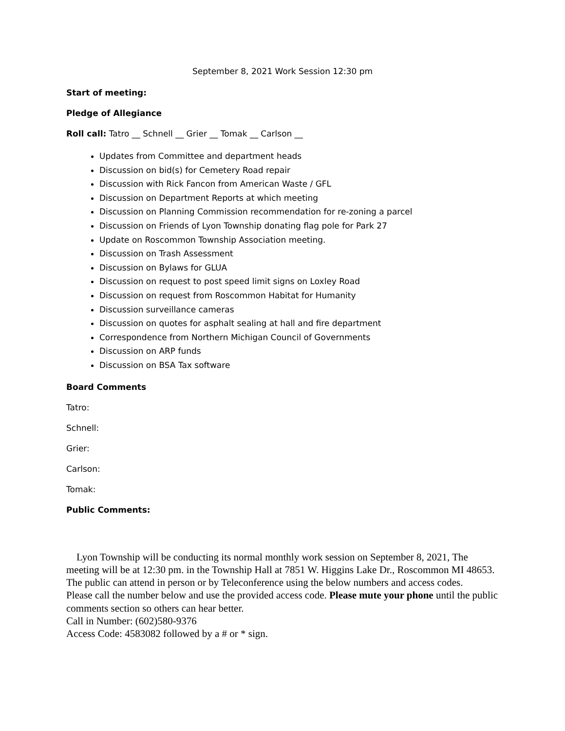September 8, 2021 Work Session 12:30 pm
Start of meeting:
Pledge of Allegiance
Roll call: Tatro __ Schnell __ Grier __ Tomak __ Carlson __
Updates from Committee and department heads
Discussion on bid(s) for Cemetery Road repair
Discussion with Rick Fancon from American Waste / GFL
Discussion on Department Reports at which meeting
Discussion on Planning Commission recommendation for re-zoning a parcel
Discussion on Friends of Lyon Township donating flag pole for Park 27
Update on Roscommon Township Association meeting.
Discussion on Trash Assessment
Discussion on Bylaws for GLUA
Discussion on request to post speed limit signs on Loxley Road
Discussion on request from Roscommon Habitat for Humanity
Discussion surveillance cameras
Discussion on quotes for asphalt sealing at hall and fire department
Correspondence from Northern Michigan Council of Governments
Discussion on ARP funds
Discussion on BSA Tax software
Board Comments
Tatro:
Schnell:
Grier:
Carlson:
Tomak:
Public Comments:
Lyon Township will be conducting its normal monthly work session on September 8, 2021, The meeting will be at 12:30 pm. in the Township Hall at 7851 W. Higgins Lake Dr., Roscommon MI 48653. The public can attend in person or by Teleconference using the below numbers and access codes.
Please call the number below and use the provided access code. Please mute your phone until the public comments section so others can hear better.
Call in Number: (602)580-9376
Access Code: 4583082 followed by a # or * sign.